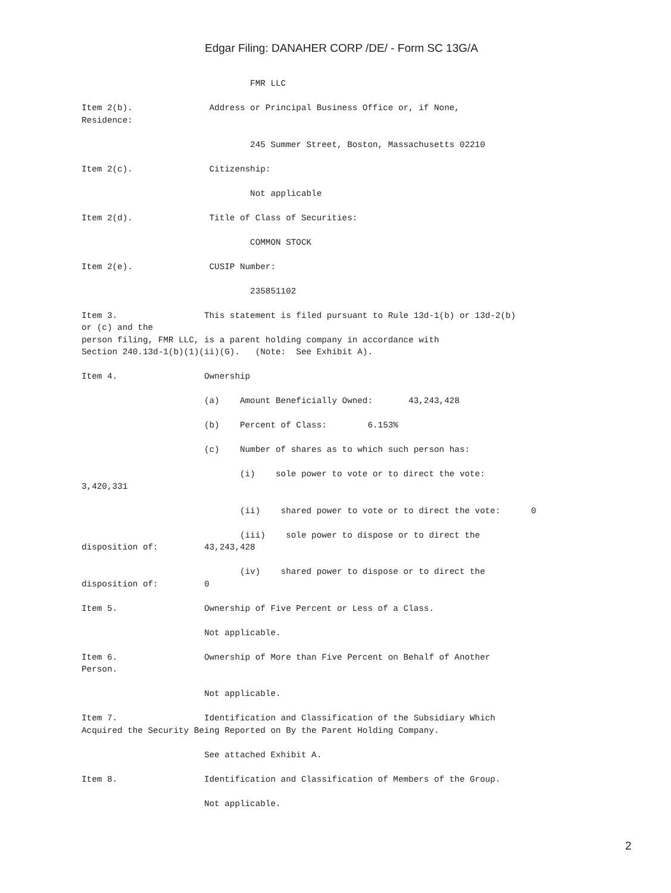Edgar Filing: DANAHER CORP /DE/ - Form SC 13G/A
                                 FMR LLC

Item 2(b).               Address or Principal Business Office or, if None,
Residence:

                                 245 Summer Street, Boston, Massachusetts 02210

Item 2(c).               Citizenship:

                                 Not applicable

Item 2(d).               Title of Class of Securities:

                                 COMMON STOCK

Item 2(e).               CUSIP Number:

                                 235851102

Item 3.                 This statement is filed pursuant to Rule 13d-1(b) or 13d-2(b)
or (c) and the
person filing, FMR LLC, is a parent holding company in accordance with
Section 240.13d-1(b)(1)(ii)(G).   (Note:  See Exhibit A).

Item 4.                 Ownership

                        (a)    Amount Beneficially Owned:       43,243,428

                        (b)    Percent of Class:        6.153%

                        (c)    Number of shares as to which such person has:

                               (i)    sole power to vote or to direct the vote:
3,420,331

                               (ii)    shared power to vote or to direct the vote:      0

                               (iii)    sole power to dispose or to direct the
disposition of:         43,243,428

                               (iv)    shared power to dispose or to direct the
disposition of:         0

Item 5.                 Ownership of Five Percent or Less of a Class.

                        Not applicable.

Item 6.                 Ownership of More than Five Percent on Behalf of Another
Person.

                        Not applicable.

Item 7.                 Identification and Classification of the Subsidiary Which
Acquired the Security Being Reported on By the Parent Holding Company.

                        See attached Exhibit A.

Item 8.                 Identification and Classification of Members of the Group.

                        Not applicable.
2